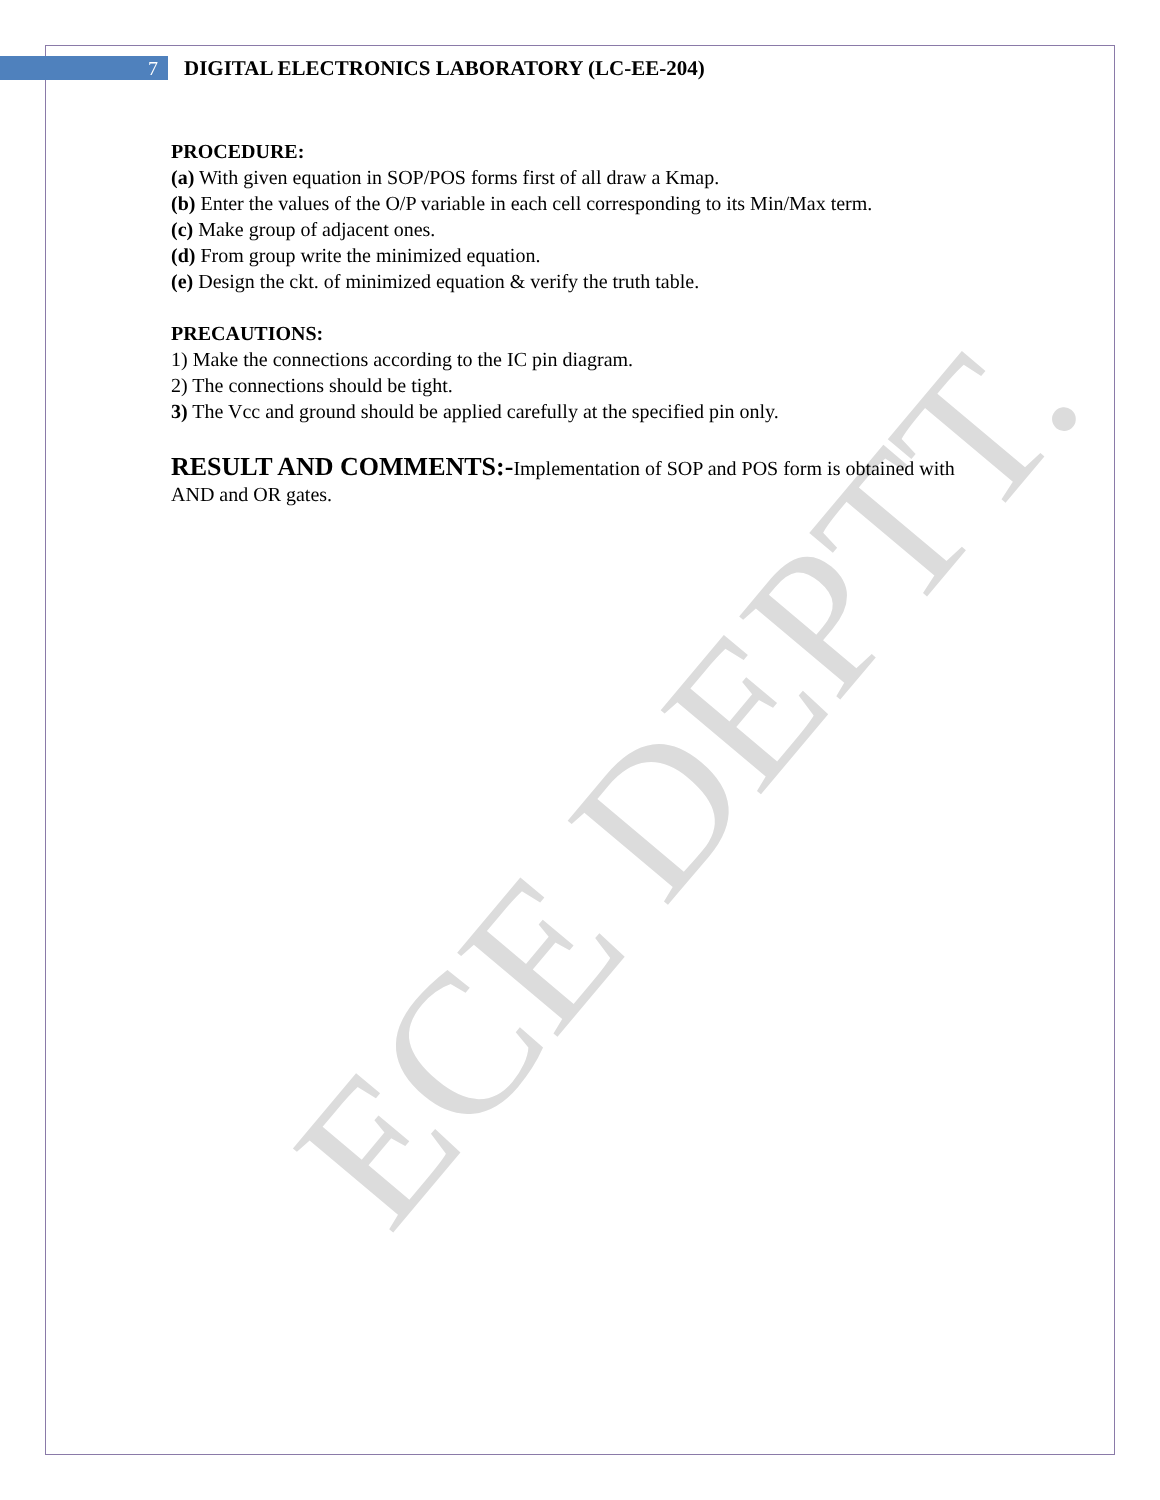ECE DEPTT.
7
DIGITAL ELECTRONICS LABORATORY (LC-EE-204)
PROCEDURE:
(a) With given equation in SOP/POS forms first of all draw a Kmap.
(b) Enter the values of the O/P variable in each cell corresponding to its Min/Max term.
(c) Make group of adjacent ones.
(d) From group write the minimized equation.
(e) Design the ckt. of minimized equation & verify the truth table.
PRECAUTIONS:
1) Make the connections according to the IC pin diagram.
2) The connections should be tight.
3) The Vcc and ground should be applied carefully at the specified pin only.
RESULT AND COMMENTS:-Implementation of SOP and POS form is obtained with AND and OR gates.